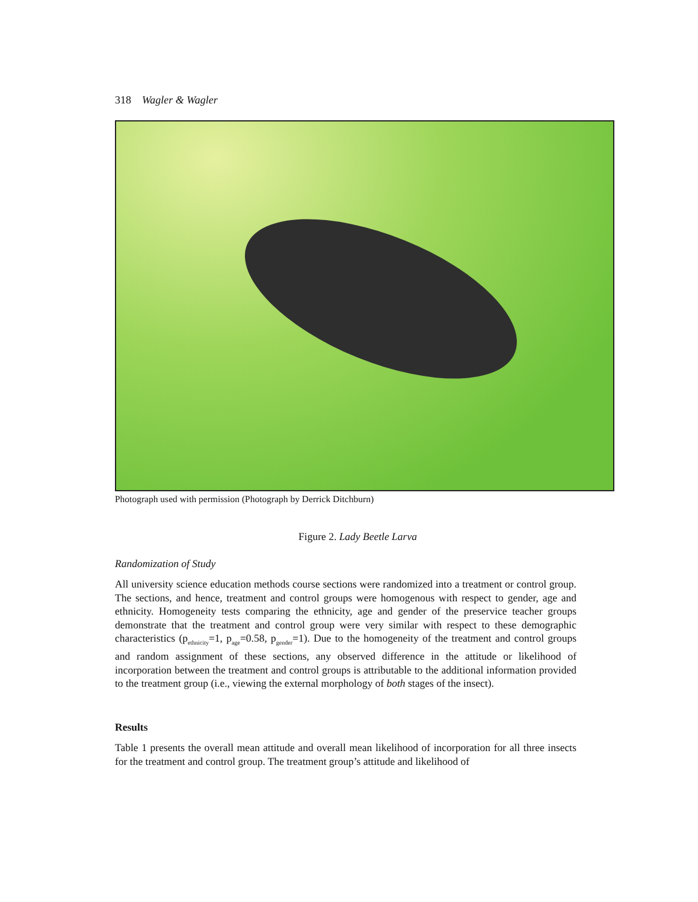318 Wagler & Wagler
Photograph used with permission (Photograph by Derrick Ditchburn)
Figure 2. Lady Beetle Larva
Randomization of Study
All university science education methods course sections were randomized into a treatment or control group. The sections, and hence, treatment and control groups were homogenous with respect to gender, age and ethnicity. Homogeneity tests comparing the ethnicity, age and gender of the preservice teacher groups demonstrate that the treatment and control group were very similar with respect to these demographic characteristics (p<sub>ethnicity</sub>=1, p<sub>age</sub>=0.58, p<sub>gender</sub>=1). Due to the homogeneity of the treatment and control groups and random assignment of these sections, any observed difference in the attitude or likelihood of incorporation between the treatment and control groups is attributable to the additional information provided to the treatment group (i.e., viewing the external morphology of both stages of the insect).
Results
Table 1 presents the overall mean attitude and overall mean likelihood of incorporation for all three insects for the treatment and control group. The treatment group’s attitude and likelihood of